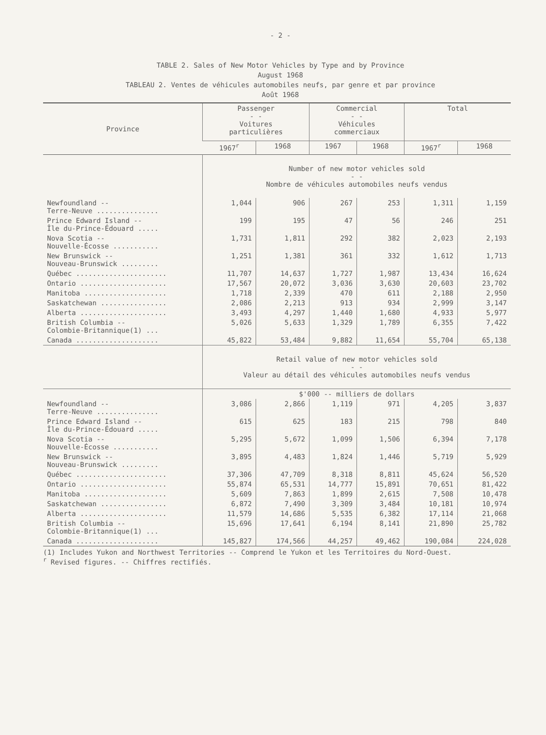- 2 -
TABLE 2. Sales of New Motor Vehicles by Type and by Province
August 1968
TABLEAU 2. Ventes de véhicules automobiles neufs, par genre et par province
Août 1968
| Province | Passenger - - Voitures particulières | | Commercial - - Véhicules commerciaux | | Total | |
| --- | --- | --- | --- | --- | --- | --- |
| | 1967<sup>r</sup> | 1968 | 1967 | 1968 | 1967<sup>r</sup> | 1968 |
| | Number of new motor vehicles sold - - Nombre de véhicules automobiles neufs vendus | | | | | |
| Newfoundland -- Terre-Neuve ............... | 1,044 | 906 | 267 | 253 | 1,311 | 1,159 |
| Prince Edward Island -- Île du-Prince-Édouard ..... | 199 | 195 | 47 | 56 | 246 | 251 |
| Nova Scotia -- Nouvelle-Écosse ........... | 1,731 | 1,811 | 292 | 382 | 2,023 | 2,193 |
| New Brunswick -- Nouveau-Brunswick ......... | 1,251 | 1,381 | 361 | 332 | 1,612 | 1,713 |
| Québec ...................... | 11,707 | 14,637 | 1,727 | 1,987 | 13,434 | 16,624 |
| Ontario ..................... | 17,567 | 20,072 | 3,036 | 3,630 | 20,603 | 23,702 |
| Manitoba .................... | 1,718 | 2,339 | 470 | 611 | 2,188 | 2,950 |
| Saskatchewan ................ | 2,086 | 2,213 | 913 | 934 | 2,999 | 3,147 |
| Alberta ..................... | 3,493 | 4,297 | 1,440 | 1,680 | 4,933 | 5,977 |
| British Columbia -- Colombie-Britannique(1) ... | 5,026 | 5,633 | 1,329 | 1,789 | 6,355 | 7,422 |
| Canada .................... | 45,822 | 53,484 | 9,882 | 11,654 | 55,704 | 65,138 |
| | Retail value of new motor vehicles sold - - Valeur au détail des véhicules automobiles neufs vendus | | | | | |
| | $'000 -- milliers de dollars | | | | | |
| Newfoundland -- Terre-Neuve ............... | 3,086 | 2,866 | 1,119 | 971 | 4,205 | 3,837 |
| Prince Edward Island -- Île du-Prince-Édouard ..... | 615 | 625 | 183 | 215 | 798 | 840 |
| Nova Scotia -- Nouvelle-Écosse ........... | 5,295 | 5,672 | 1,099 | 1,506 | 6,394 | 7,178 |
| New Brunswick -- Nouveau-Brunswick ......... | 3,895 | 4,483 | 1,824 | 1,446 | 5,719 | 5,929 |
| Québec ...................... | 37,306 | 47,709 | 8,318 | 8,811 | 45,624 | 56,520 |
| Ontario ..................... | 55,874 | 65,531 | 14,777 | 15,891 | 70,651 | 81,422 |
| Manitoba .................... | 5,609 | 7,863 | 1,899 | 2,615 | 7,508 | 10,478 |
| Saskatchewan ................ | 6,872 | 7,490 | 3,309 | 3,484 | 10,181 | 10,974 |
| Alberta ..................... | 11,579 | 14,686 | 5,535 | 6,382 | 17,114 | 21,068 |
| British Columbia -- Colombie-Britannique(1) ... | 15,696 | 17,641 | 6,194 | 8,141 | 21,890 | 25,782 |
| Canada .................... | 145,827 | 174,566 | 44,257 | 49,462 | 190,084 | 224,028 |
(1) Includes Yukon and Northwest Territories -- Comprend le Yukon et les Territoires du Nord-Ouest.
<sup>r</sup> Revised figures. -- Chiffres rectifiés.